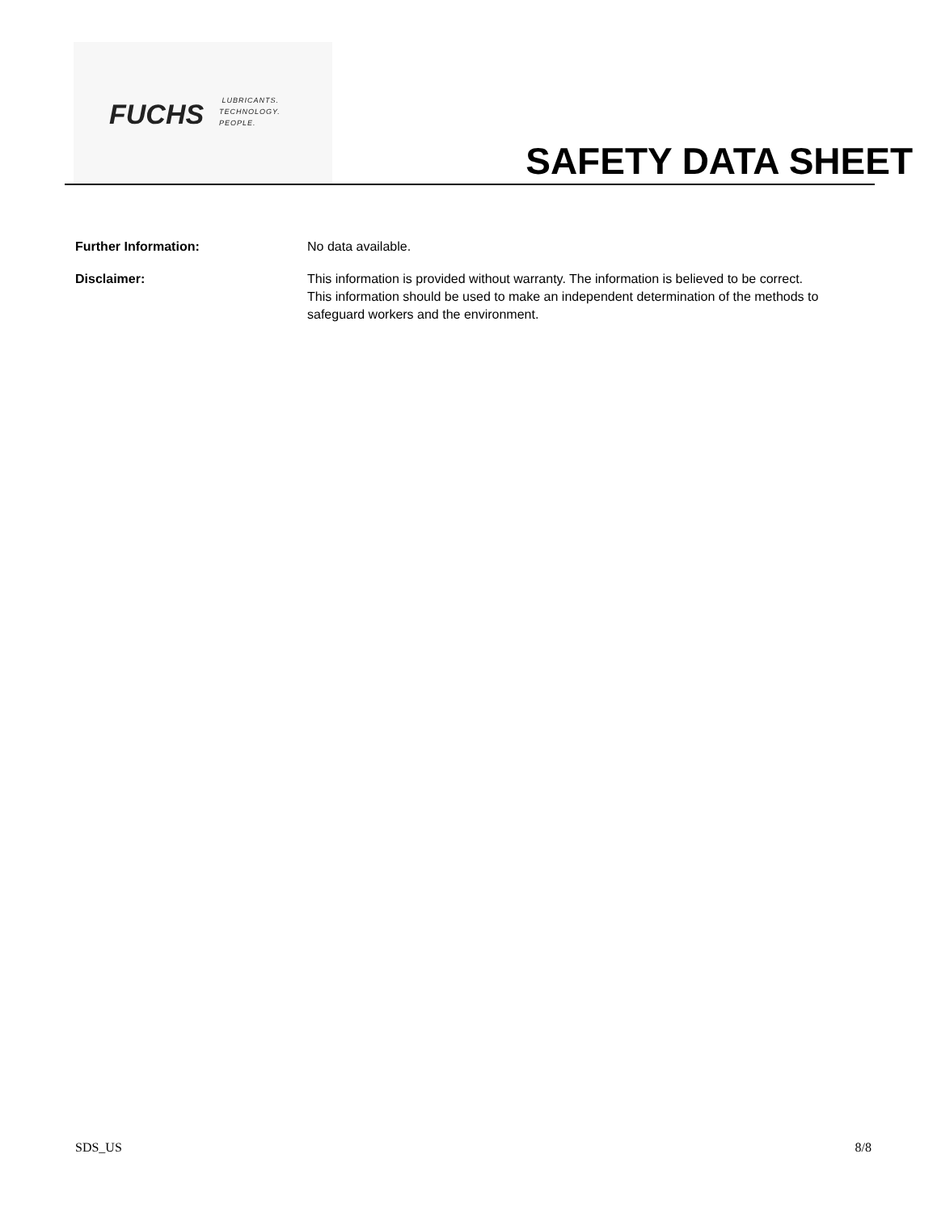FUCHS
LUBRICANTS.
TECHNOLOGY.
PEOPLE.
SAFETY DATA SHEET
Further Information: No data available.
Disclaimer: This information is provided without warranty. The information is believed to be correct. This information should be used to make an independent determination of the methods to safeguard workers and the environment.
SDS_US 8/8